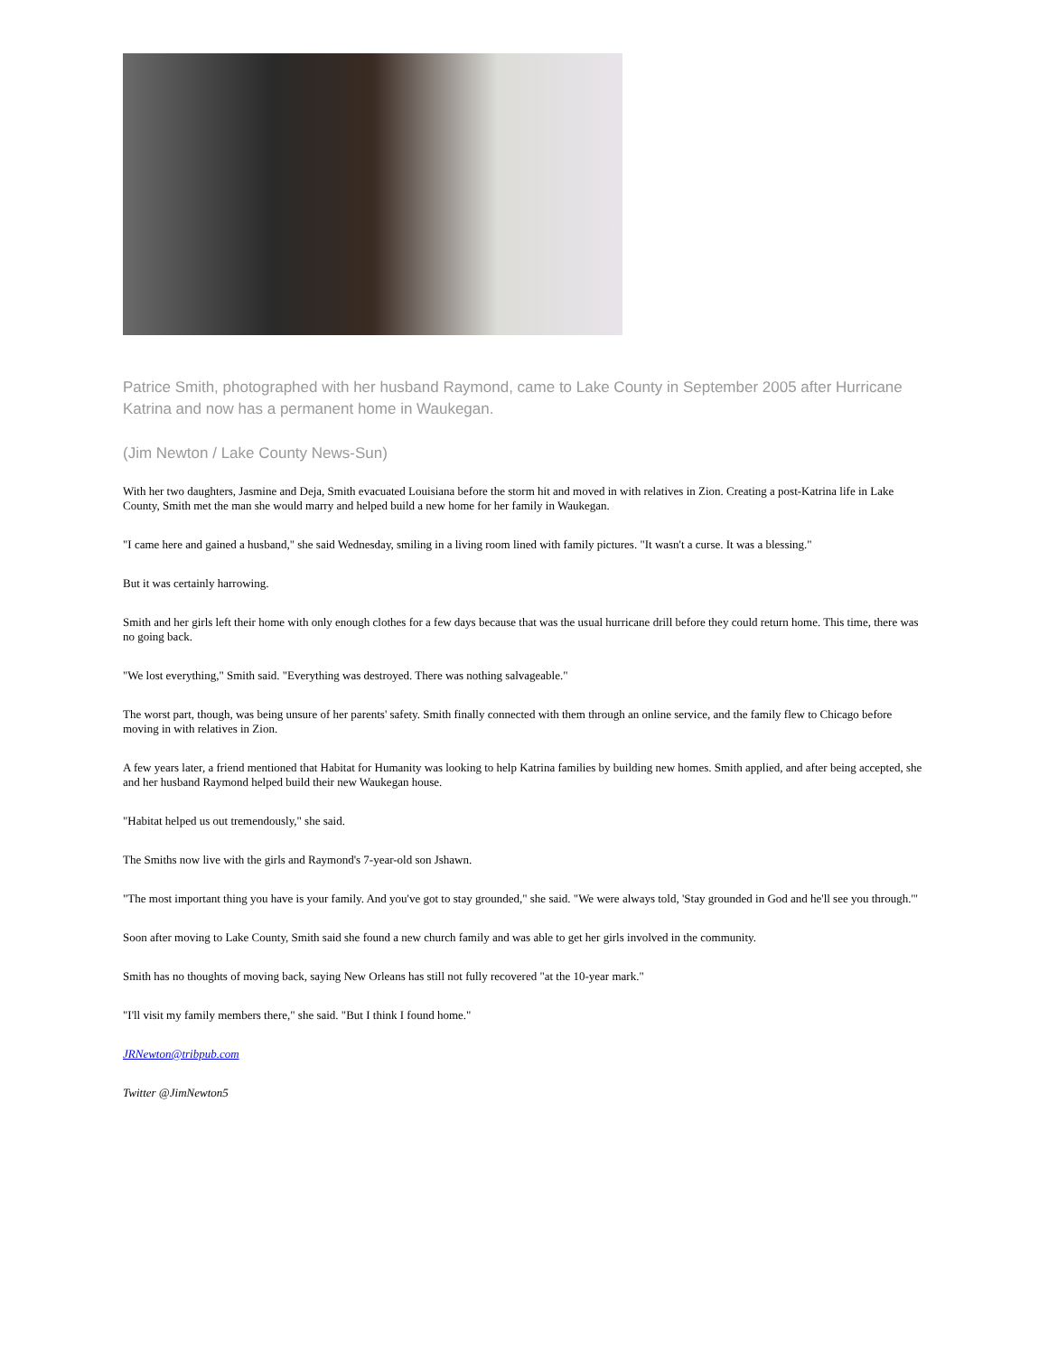Patrice Smith, photographed with her husband Raymond, came to Lake County in September 2005 after Hurricane Katrina and now has a permanent home in Waukegan.
(Jim Newton / Lake County News-Sun)
With her two daughters, Jasmine and Deja, Smith evacuated Louisiana before the storm hit and moved in with relatives in Zion. Creating a post-Katrina life in Lake County, Smith met the man she would marry and helped build a new home for her family in Waukegan.
"I came here and gained a husband," she said Wednesday, smiling in a living room lined with family pictures. "It wasn't a curse. It was a blessing."
But it was certainly harrowing.
Smith and her girls left their home with only enough clothes for a few days because that was the usual hurricane drill before they could return home. This time, there was no going back.
"We lost everything," Smith said. "Everything was destroyed. There was nothing salvageable."
The worst part, though, was being unsure of her parents' safety. Smith finally connected with them through an online service, and the family flew to Chicago before moving in with relatives in Zion.
A few years later, a friend mentioned that Habitat for Humanity was looking to help Katrina families by building new homes. Smith applied, and after being accepted, she and her husband Raymond helped build their new Waukegan house.
"Habitat helped us out tremendously," she said.
The Smiths now live with the girls and Raymond's 7-year-old son Jshawn.
"The most important thing you have is your family. And you've got to stay grounded," she said. "We were always told, 'Stay grounded in God and he'll see you through.'"
Soon after moving to Lake County, Smith said she found a new church family and was able to get her girls involved in the community.
Smith has no thoughts of moving back, saying New Orleans has still not fully recovered "at the 10-year mark."
"I'll visit my family members there," she said. "But I think I found home."
JRNewton@tribpub.com
Twitter @JimNewton5